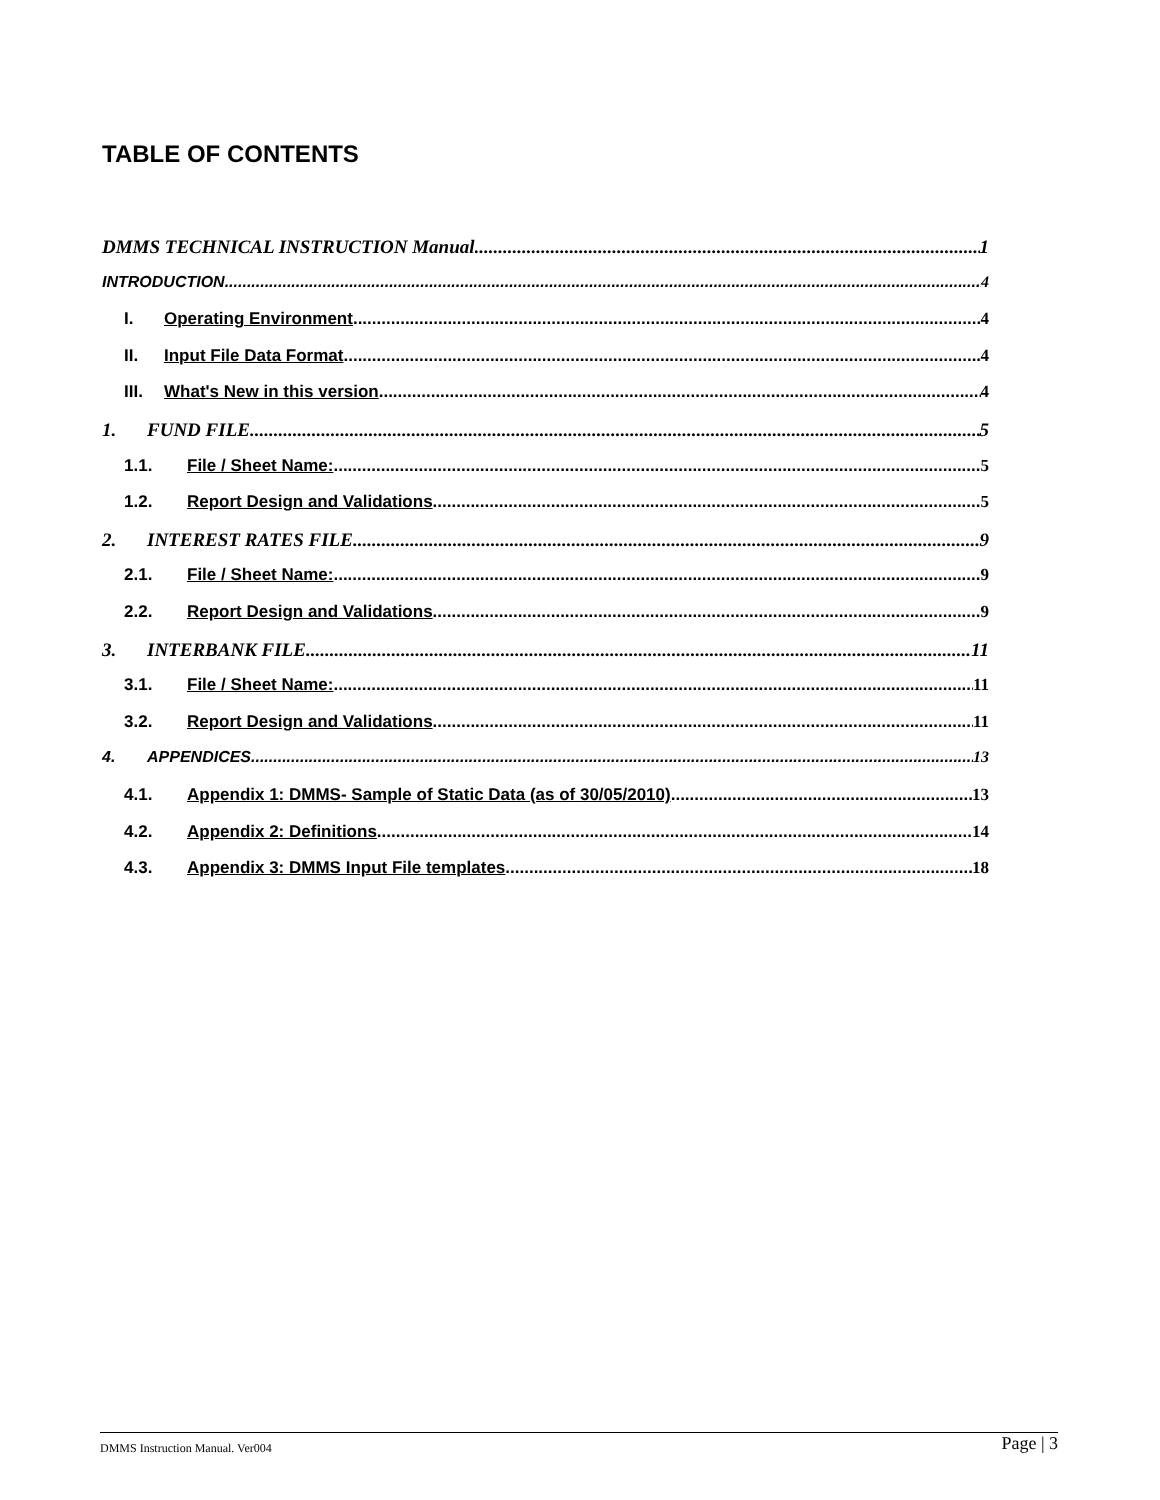TABLE OF CONTENTS
DMMS TECHNICAL INSTRUCTION Manual 1
INTRODUCTION 4
I. Operating Environment 4
II. Input File Data Format 4
III. What's New in this version 4
1. FUND FILE 5
1.1. File / Sheet Name: 5
1.2. Report Design and Validations 5
2. INTEREST RATES FILE 9
2.1. File / Sheet Name: 9
2.2. Report Design and Validations 9
3. INTERBANK FILE 11
3.1. File / Sheet Name: 11
3.2. Report Design and Validations 11
4. APPENDICES 13
4.1. Appendix 1: DMMS- Sample of Static Data (as of 30/05/2010) 13
4.2. Appendix 2: Definitions 14
4.3. Appendix 3: DMMS Input File templates 18
DMMS Instruction Manual. Ver004 Page | 3